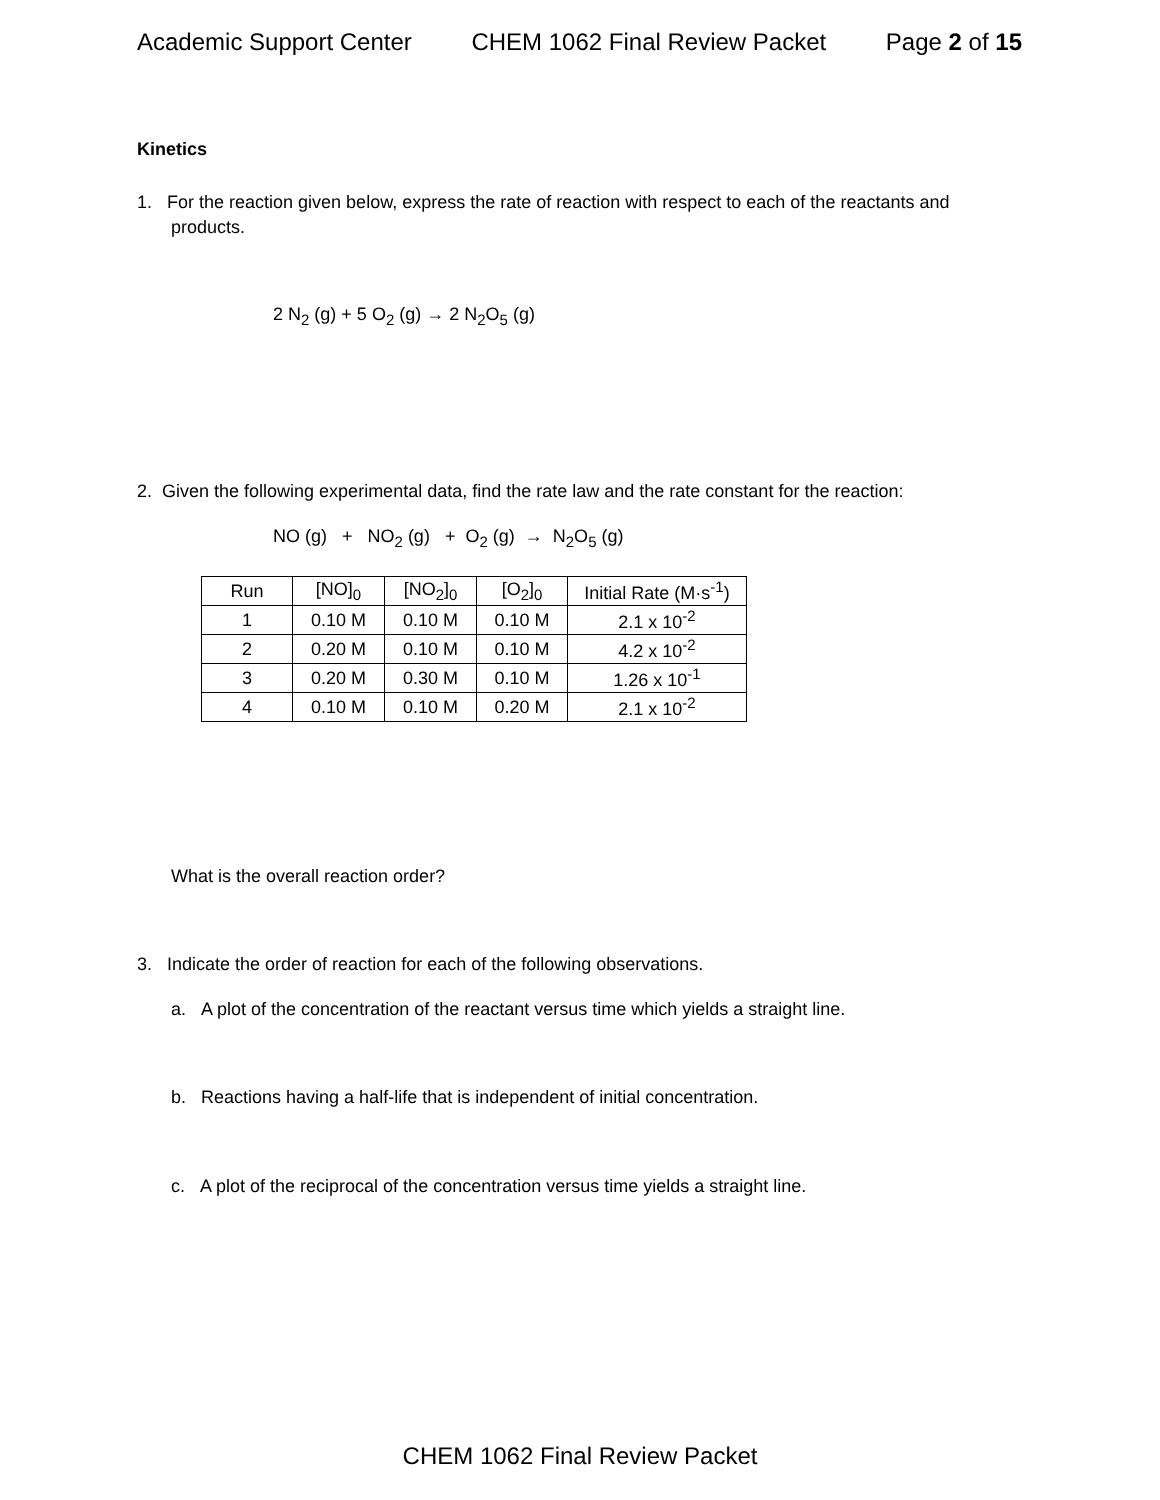Academic Support Center CHEM 1062 Final Review Packet Page 2 of 15
Kinetics
1. For the reaction given below, express the rate of reaction with respect to each of the reactants and products.
2 N<sub>2</sub> (g) + 5 O<sub>2</sub> (g) → 2 N<sub>2</sub>O<sub>5</sub> (g)
2. Given the following experimental data, find the rate law and the rate constant for the reaction:
NO (g) + NO<sub>2</sub> (g) + O<sub>2</sub> (g) → N<sub>2</sub>O<sub>5</sub> (g)
| Run | [NO]<sub>0</sub> | [NO<sub>2</sub>]<sub>0</sub> | [O<sub>2</sub>]<sub>0</sub> | Initial Rate (M·s<sup>-1</sup>) |
| 1 | 0.10 M | 0.10 M | 0.10 M | 2.1 x 10<sup>-2</sup> |
| 2 | 0.20 M | 0.10 M | 0.10 M | 4.2 x 10<sup>-2</sup> |
| 3 | 0.20 M | 0.30 M | 0.10 M | 1.26 x 10<sup>-1</sup> |
| 4 | 0.10 M | 0.10 M | 0.20 M | 2.1 x 10<sup>-2</sup> |
What is the overall reaction order?
3. Indicate the order of reaction for each of the following observations.
a. A plot of the concentration of the reactant versus time which yields a straight line.
b. Reactions having a half-life that is independent of initial concentration.
c. A plot of the reciprocal of the concentration versus time yields a straight line.
CHEM 1062 Final Review Packet